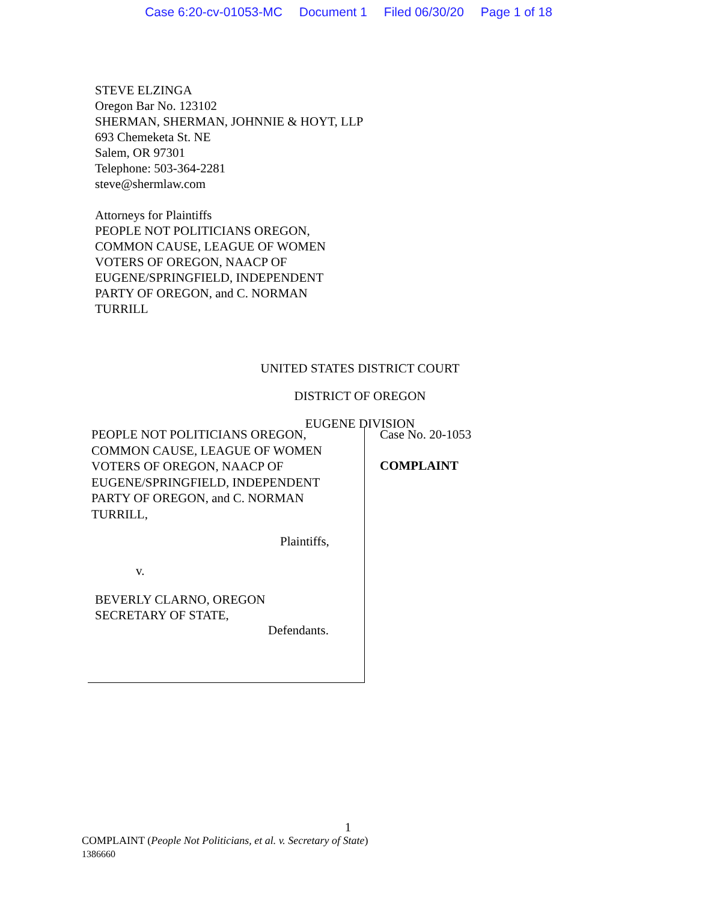Case 6:20-cv-01053-MC Document 1 Filed 06/30/20 Page 1 of 18
STEVE ELZINGA
Oregon Bar No. 123102
SHERMAN, SHERMAN, JOHNNIE & HOYT, LLP
693 Chemeketa St. NE
Salem, OR 97301
Telephone: 503-364-2281
steve@shermlaw.com
Attorneys for Plaintiffs
PEOPLE NOT POLITICIANS OREGON,
COMMON CAUSE, LEAGUE OF WOMEN
VOTERS OF OREGON, NAACP OF
EUGENE/SPRINGFIELD, INDEPENDENT
PARTY OF OREGON, and C. NORMAN
TURRILL
UNITED STATES DISTRICT COURT
DISTRICT OF OREGON
EUGENE DIVISION
PEOPLE NOT POLITICIANS OREGON,
COMMON CAUSE, LEAGUE OF WOMEN
VOTERS OF OREGON, NAACP OF
EUGENE/SPRINGFIELD, INDEPENDENT
PARTY OF OREGON, and C. NORMAN
TURRILL,
Plaintiffs,
v.
BEVERLY CLARNO, OREGON
SECRETARY OF STATE,
Defendants.
Case No. 20-1053
COMPLAINT
1
COMPLAINT (People Not Politicians, et al. v. Secretary of State)
1386660